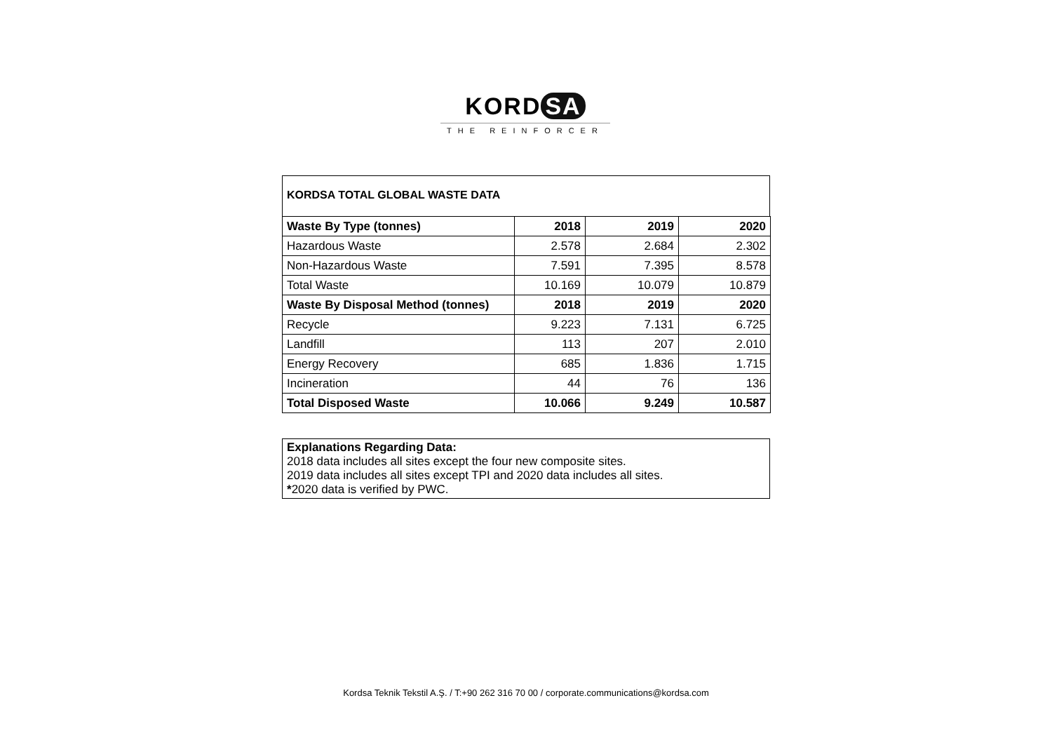KORD SA
THE REINFORCER
KORDSA TOTAL GLOBAL WASTE DATA
| Waste By Type (tonnes) | 2018 | 2019 | 2020 |
| --- | --- | --- | --- |
| Hazardous Waste | 2.578 | 2.684 | 2.302 |
| Non-Hazardous Waste | 7.591 | 7.395 | 8.578 |
| Total Waste | 10.169 | 10.079 | 10.879 |
| Waste By Disposal Method (tonnes) | 2018 | 2019 | 2020 |
| Recycle | 9.223 | 7.131 | 6.725 |
| Landfill | 113 | 207 | 2.010 |
| Energy Recovery | 685 | 1.836 | 1.715 |
| Incineration | 44 | 76 | 136 |
| Total Disposed Waste | 10.066 | 9.249 | 10.587 |
Explanations Regarding Data:
2018 data includes all sites except the four new composite sites.
2019 data includes all sites except TPI and 2020 data includes all sites.
*2020 data is verified by PWC.
Kordsa Teknik Tekstil A.Ş. / T:+90 262 316 70 00 / corporate.communications@kordsa.com